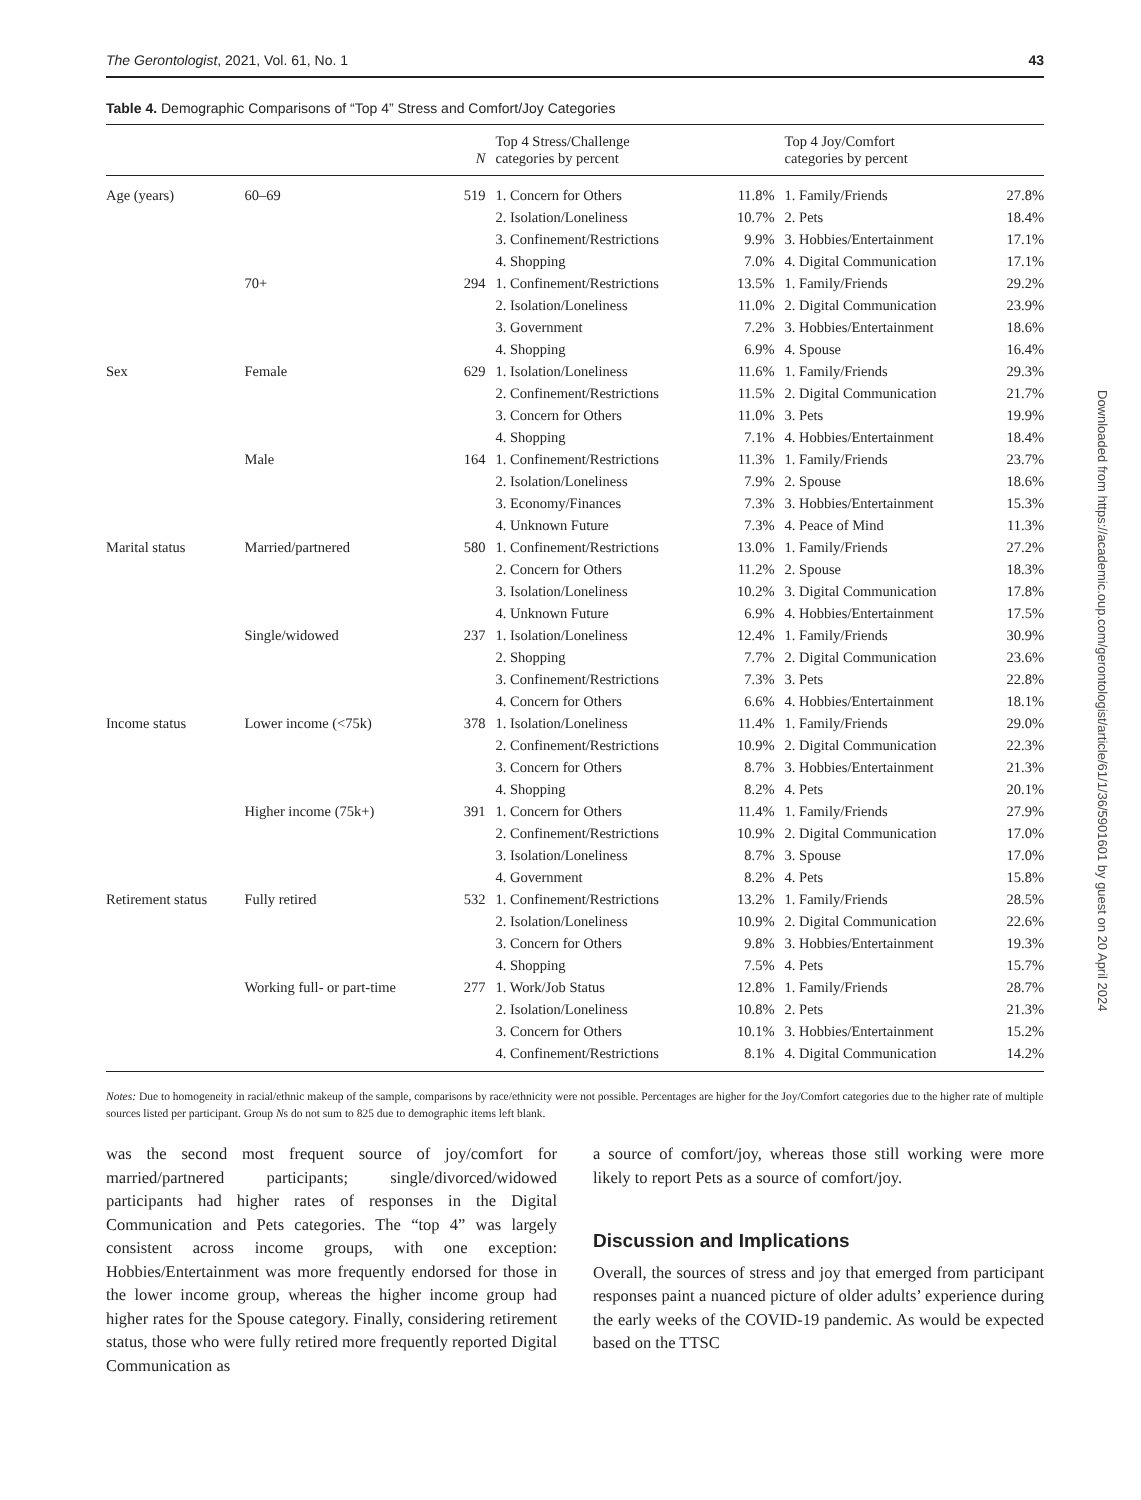The Gerontologist, 2021, Vol. 61, No. 1 43
Table 4. Demographic Comparisons of “Top 4” Stress and Comfort/Joy Categories
| | | N | Top 4 Stress/Challenge categories by percent | | Top 4 Joy/Comfort categories by percent | |
| --- | --- | --- | --- | --- | --- | --- |
| Age (years) | 60–69 | 519 | 1. Concern for Others | 11.8% | 1. Family/Friends | 27.8% |
| | | | 2. Isolation/Loneliness | 10.7% | 2. Pets | 18.4% |
| | | | 3. Confinement/Restrictions | 9.9% | 3. Hobbies/Entertainment | 17.1% |
| | | | 4. Shopping | 7.0% | 4. Digital Communication | 17.1% |
| | 70+ | 294 | 1. Confinement/Restrictions | 13.5% | 1. Family/Friends | 29.2% |
| | | | 2. Isolation/Loneliness | 11.0% | 2. Digital Communication | 23.9% |
| | | | 3. Government | 7.2% | 3. Hobbies/Entertainment | 18.6% |
| | | | 4. Shopping | 6.9% | 4. Spouse | 16.4% |
| Sex | Female | 629 | 1. Isolation/Loneliness | 11.6% | 1. Family/Friends | 29.3% |
| | | | 2. Confinement/Restrictions | 11.5% | 2. Digital Communication | 21.7% |
| | | | 3. Concern for Others | 11.0% | 3. Pets | 19.9% |
| | | | 4. Shopping | 7.1% | 4. Hobbies/Entertainment | 18.4% |
| | Male | 164 | 1. Confinement/Restrictions | 11.3% | 1. Family/Friends | 23.7% |
| | | | 2. Isolation/Loneliness | 7.9% | 2. Spouse | 18.6% |
| | | | 3. Economy/Finances | 7.3% | 3. Hobbies/Entertainment | 15.3% |
| | | | 4. Unknown Future | 7.3% | 4. Peace of Mind | 11.3% |
| Marital status | Married/partnered | 580 | 1. Confinement/Restrictions | 13.0% | 1. Family/Friends | 27.2% |
| | | | 2. Concern for Others | 11.2% | 2. Spouse | 18.3% |
| | | | 3. Isolation/Loneliness | 10.2% | 3. Digital Communication | 17.8% |
| | | | 4. Unknown Future | 6.9% | 4. Hobbies/Entertainment | 17.5% |
| | Single/widowed | 237 | 1. Isolation/Loneliness | 12.4% | 1. Family/Friends | 30.9% |
| | | | 2. Shopping | 7.7% | 2. Digital Communication | 23.6% |
| | | | 3. Confinement/Restrictions | 7.3% | 3. Pets | 22.8% |
| | | | 4. Concern for Others | 6.6% | 4. Hobbies/Entertainment | 18.1% |
| Income status | Lower income (<75k) | 378 | 1. Isolation/Loneliness | 11.4% | 1. Family/Friends | 29.0% |
| | | | 2. Confinement/Restrictions | 10.9% | 2. Digital Communication | 22.3% |
| | | | 3. Concern for Others | 8.7% | 3. Hobbies/Entertainment | 21.3% |
| | | | 4. Shopping | 8.2% | 4. Pets | 20.1% |
| | Higher income (75k+) | 391 | 1. Concern for Others | 11.4% | 1. Family/Friends | 27.9% |
| | | | 2. Confinement/Restrictions | 10.9% | 2. Digital Communication | 17.0% |
| | | | 3. Isolation/Loneliness | 8.7% | 3. Spouse | 17.0% |
| | | | 4. Government | 8.2% | 4. Pets | 15.8% |
| Retirement status | Fully retired | 532 | 1. Confinement/Restrictions | 13.2% | 1. Family/Friends | 28.5% |
| | | | 2. Isolation/Loneliness | 10.9% | 2. Digital Communication | 22.6% |
| | | | 3. Concern for Others | 9.8% | 3. Hobbies/Entertainment | 19.3% |
| | | | 4. Shopping | 7.5% | 4. Pets | 15.7% |
| | Working full- or part-time | 277 | 1. Work/Job Status | 12.8% | 1. Family/Friends | 28.7% |
| | | | 2. Isolation/Loneliness | 10.8% | 2. Pets | 21.3% |
| | | | 3. Concern for Others | 10.1% | 3. Hobbies/Entertainment | 15.2% |
| | | | 4. Confinement/Restrictions | 8.1% | 4. Digital Communication | 14.2% |
Notes: Due to homogeneity in racial/ethnic makeup of the sample, comparisons by race/ethnicity were not possible. Percentages are higher for the Joy/Comfort categories due to the higher rate of multiple sources listed per participant. Group Ns do not sum to 825 due to demographic items left blank.
was the second most frequent source of joy/comfort for married/partnered participants; single/divorced/widowed participants had higher rates of responses in the Digital Communication and Pets categories. The “top 4” was largely consistent across income groups, with one exception: Hobbies/Entertainment was more frequently endorsed for those in the lower income group, whereas the higher income group had higher rates for the Spouse category. Finally, considering retirement status, those who were fully retired more frequently reported Digital Communication as
a source of comfort/joy, whereas those still working were more likely to report Pets as a source of comfort/joy.
Discussion and Implications
Overall, the sources of stress and joy that emerged from participant responses paint a nuanced picture of older adults’ experience during the early weeks of the COVID-19 pandemic. As would be expected based on the TTSC
Downloaded from https://academic.oup.com/gerontologist/article/61/1/36/5901601 by guest on 20 April 2024